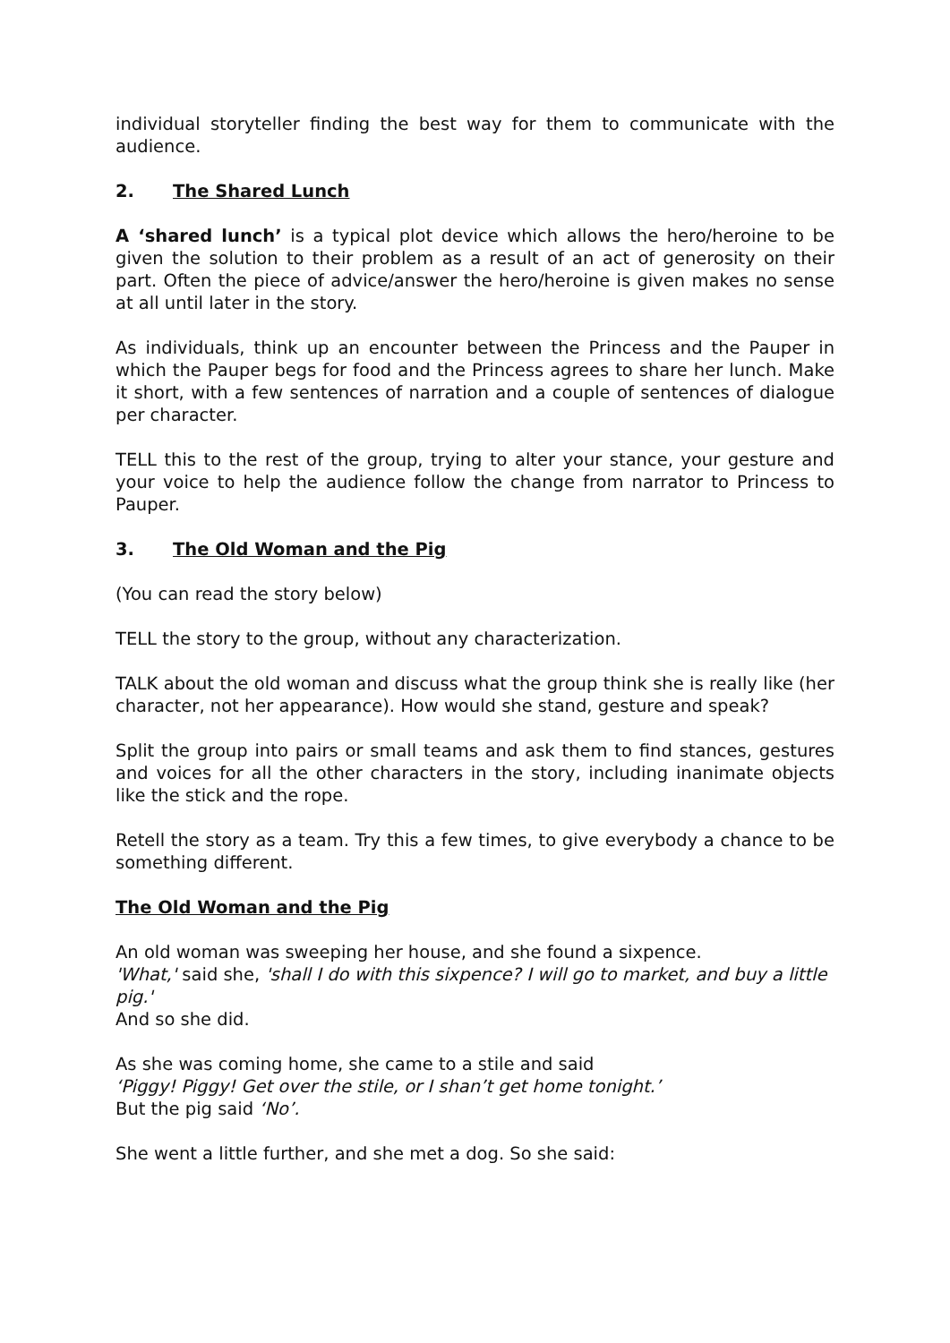individual storyteller finding the best way for them to communicate with the audience.
2. The Shared Lunch
A ‘shared lunch’ is a typical plot device which allows the hero/heroine to be given the solution to their problem as a result of an act of generosity on their part. Often the piece of advice/answer the hero/heroine is given makes no sense at all until later in the story.
As individuals, think up an encounter between the Princess and the Pauper in which the Pauper begs for food and the Princess agrees to share her lunch. Make it short, with a few sentences of narration and a couple of sentences of dialogue per character.
TELL this to the rest of the group, trying to alter your stance, your gesture and your voice to help the audience follow the change from narrator to Princess to Pauper.
3. The Old Woman and the Pig
(You can read the story below)
TELL the story to the group, without any characterization.
TALK about the old woman and discuss what the group think she is really like (her character, not her appearance). How would she stand, gesture and speak?
Split the group into pairs or small teams and ask them to find stances, gestures and voices for all the other characters in the story, including inanimate objects like the stick and the rope.
Retell the story as a team. Try this a few times, to give everybody a chance to be something different.
The Old Woman and the Pig
An old woman was sweeping her house, and she found a sixpence.
'What,' said she, 'shall I do with this sixpence? I will go to market, and buy a little pig.'
And so she did.
As she was coming home, she came to a stile and said
‘Piggy! Piggy! Get over the stile, or I shan’t get home tonight.’
But the pig said ‘No’.
She went a little further, and she met a dog. So she said: